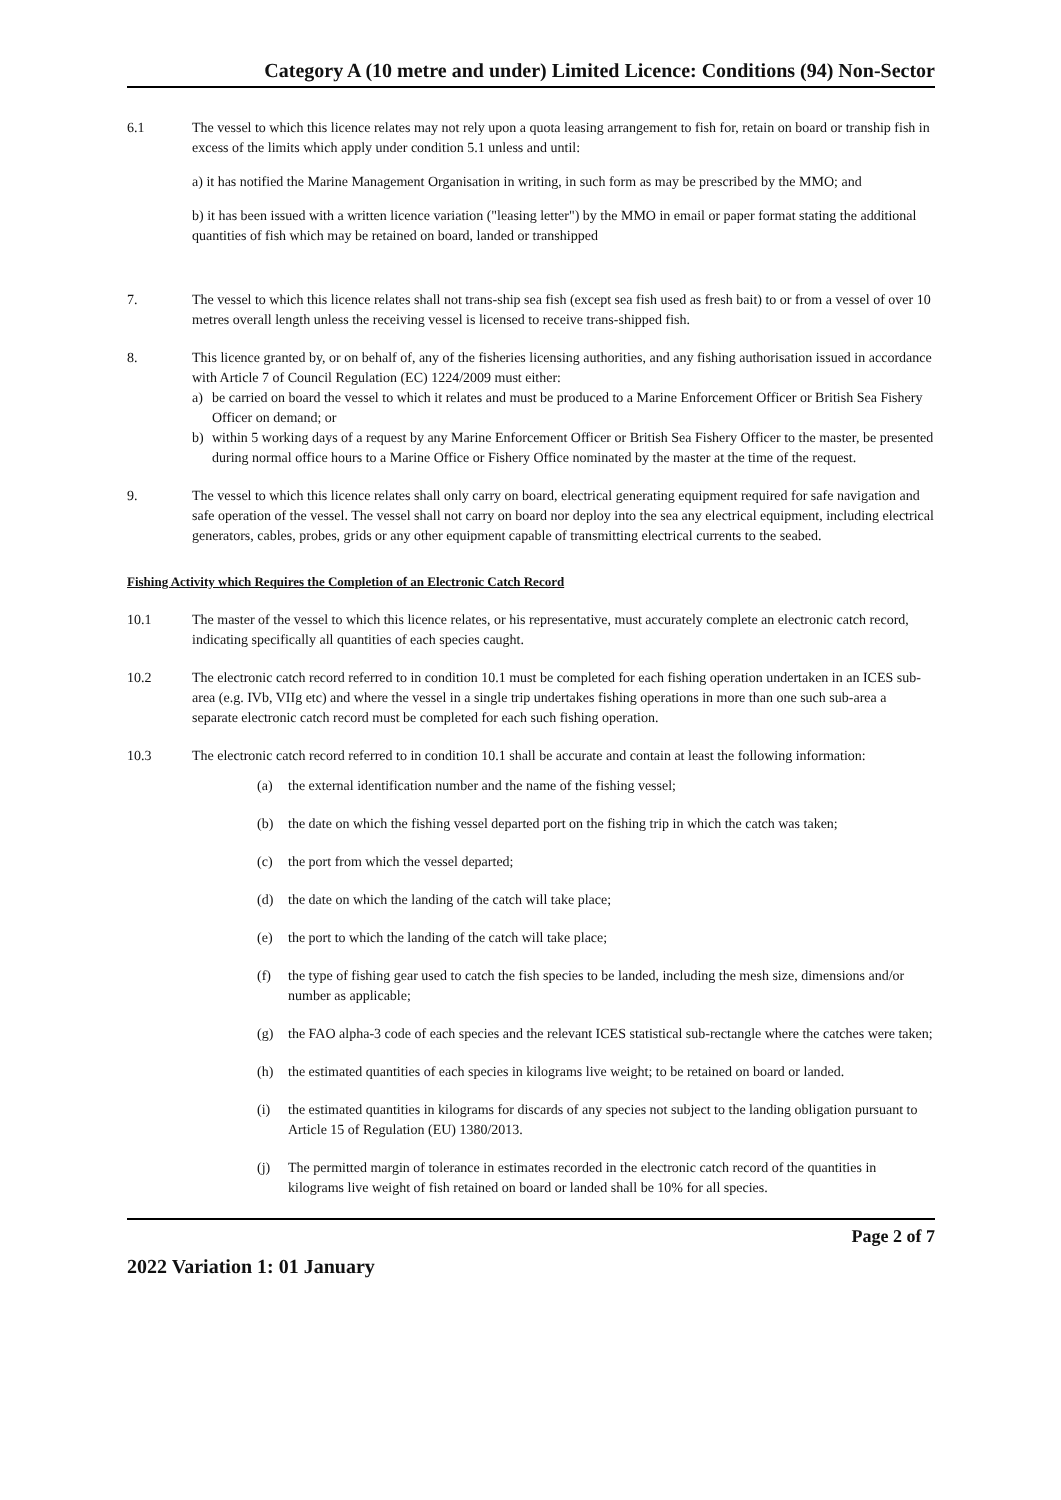Category A (10 metre and under) Limited Licence: Conditions (94) Non-Sector
6.1 The vessel to which this licence relates may not rely upon a quota leasing arrangement to fish for, retain on board or tranship fish in excess of the limits which apply under condition 5.1 unless and until:
a) it has notified the Marine Management Organisation in writing, in such form as may be prescribed by the MMO; and
b) it has been issued with a written licence variation ("leasing letter") by the MMO in email or paper format stating the additional quantities of fish which may be retained on board, landed or transhipped
7. The vessel to which this licence relates shall not trans-ship sea fish (except sea fish used as fresh bait) to or from a vessel of over 10 metres overall length unless the receiving vessel is licensed to receive trans-shipped fish.
8. This licence granted by, or on behalf of, any of the fisheries licensing authorities, and any fishing authorisation issued in accordance with Article 7 of Council Regulation (EC) 1224/2009 must either:
a) be carried on board the vessel to which it relates and must be produced to a Marine Enforcement Officer or British Sea Fishery Officer on demand; or
b) within 5 working days of a request by any Marine Enforcement Officer or British Sea Fishery Officer to the master, be presented during normal office hours to a Marine Office or Fishery Office nominated by the master at the time of the request.
9. The vessel to which this licence relates shall only carry on board, electrical generating equipment required for safe navigation and safe operation of the vessel. The vessel shall not carry on board nor deploy into the sea any electrical equipment, including electrical generators, cables, probes, grids or any other equipment capable of transmitting electrical currents to the seabed.
Fishing Activity which Requires the Completion of an Electronic Catch Record
10.1 The master of the vessel to which this licence relates, or his representative, must accurately complete an electronic catch record, indicating specifically all quantities of each species caught.
10.2 The electronic catch record referred to in condition 10.1 must be completed for each fishing operation undertaken in an ICES sub-area (e.g. IVb, VIIg etc) and where the vessel in a single trip undertakes fishing operations in more than one such sub-area a separate electronic catch record must be completed for each such fishing operation.
10.3 The electronic catch record referred to in condition 10.1 shall be accurate and contain at least the following information:
(a) the external identification number and the name of the fishing vessel;
(b) the date on which the fishing vessel departed port on the fishing trip in which the catch was taken;
(c) the port from which the vessel departed;
(d) the date on which the landing of the catch will take place;
(e) the port to which the landing of the catch will take place;
(f) the type of fishing gear used to catch the fish species to be landed, including the mesh size, dimensions and/or number as applicable;
(g) the FAO alpha-3 code of each species and the relevant ICES statistical sub-rectangle where the catches were taken;
(h) the estimated quantities of each species in kilograms live weight; to be retained on board or landed.
(i) the estimated quantities in kilograms for discards of any species not subject to the landing obligation pursuant to Article 15 of Regulation (EU) 1380/2013.
(j) The permitted margin of tolerance in estimates recorded in the electronic catch record of the quantities in kilograms live weight of fish retained on board or landed shall be 10% for all species.
Page 2 of 7
2022 Variation 1: 01 January